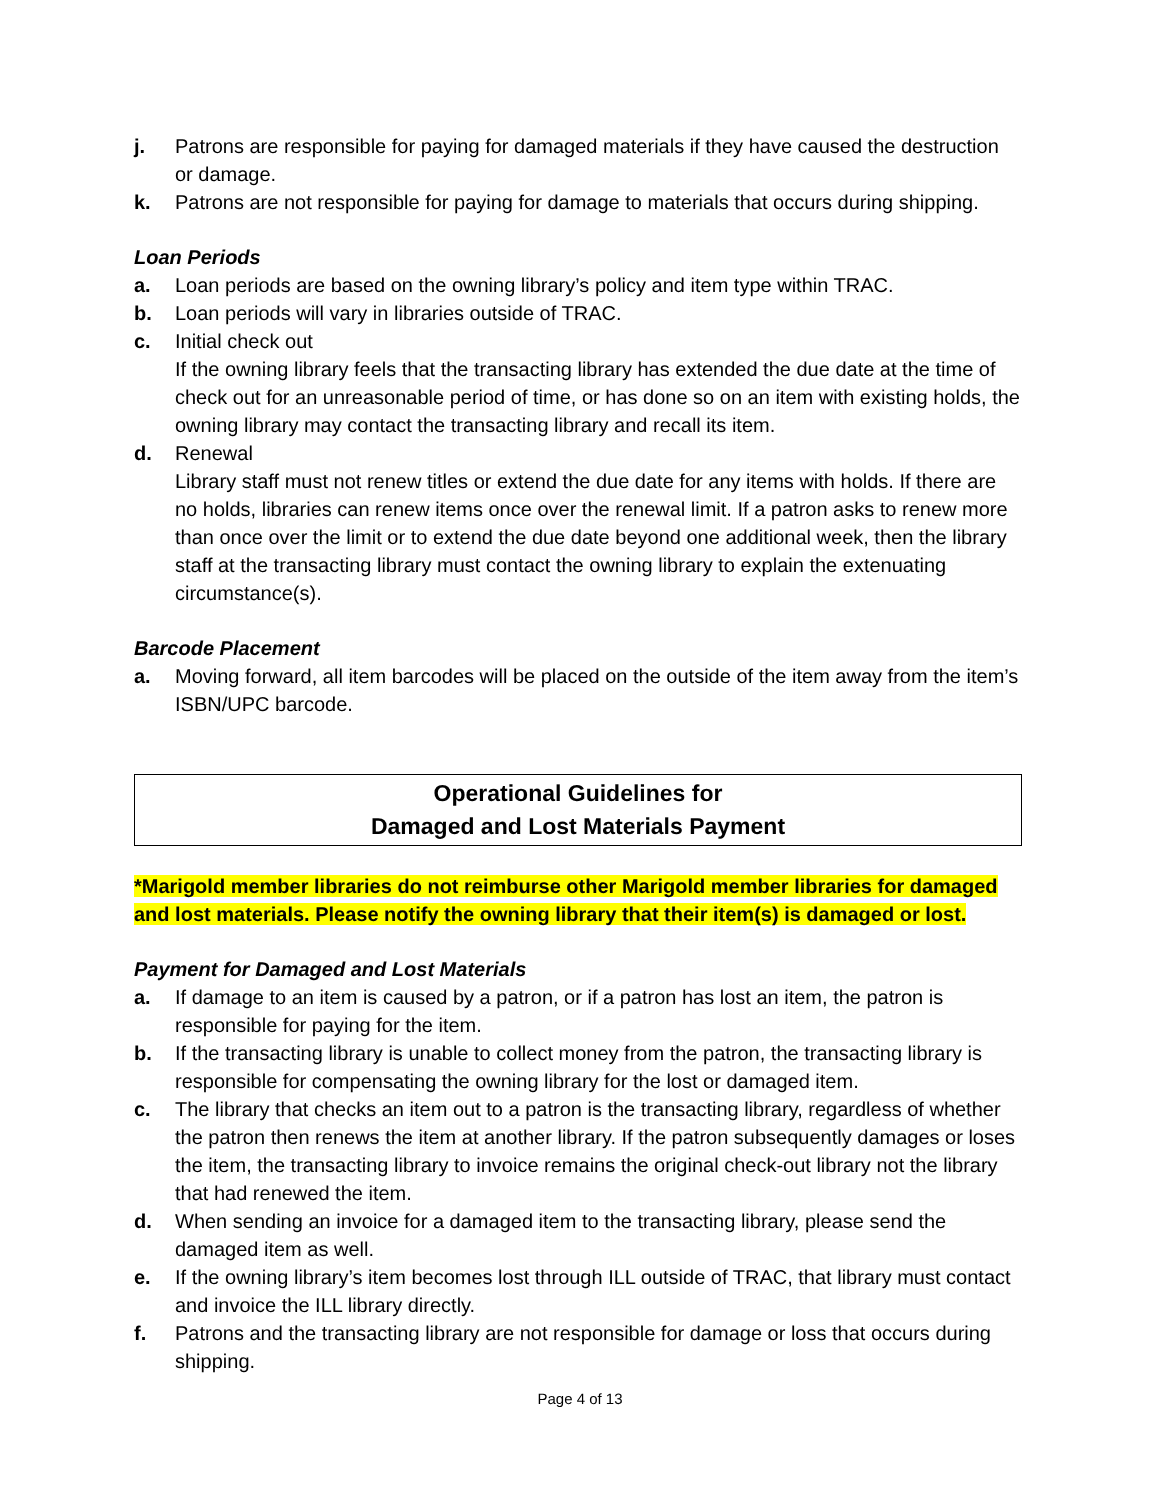j. Patrons are responsible for paying for damaged materials if they have caused the destruction or damage.
k. Patrons are not responsible for paying for damage to materials that occurs during shipping.
Loan Periods
a. Loan periods are based on the owning library’s policy and item type within TRAC.
b. Loan periods will vary in libraries outside of TRAC.
c. Initial check out
If the owning library feels that the transacting library has extended the due date at the time of check out for an unreasonable period of time, or has done so on an item with existing holds, the owning library may contact the transacting library and recall its item.
d. Renewal
Library staff must not renew titles or extend the due date for any items with holds. If there are no holds, libraries can renew items once over the renewal limit. If a patron asks to renew more than once over the limit or to extend the due date beyond one additional week, then the library staff at the transacting library must contact the owning library to explain the extenuating circumstance(s).
Barcode Placement
a. Moving forward, all item barcodes will be placed on the outside of the item away from the item’s ISBN/UPC barcode.
Operational Guidelines for
Damaged and Lost Materials Payment
*Marigold member libraries do not reimburse other Marigold member libraries for damaged and lost materials. Please notify the owning library that their item(s) is damaged or lost.
Payment for Damaged and Lost Materials
a. If damage to an item is caused by a patron, or if a patron has lost an item, the patron is responsible for paying for the item.
b. If the transacting library is unable to collect money from the patron, the transacting library is responsible for compensating the owning library for the lost or damaged item.
c. The library that checks an item out to a patron is the transacting library, regardless of whether the patron then renews the item at another library. If the patron subsequently damages or loses the item, the transacting library to invoice remains the original check-out library not the library that had renewed the item.
d. When sending an invoice for a damaged item to the transacting library, please send the damaged item as well.
e. If the owning library’s item becomes lost through ILL outside of TRAC, that library must contact and invoice the ILL library directly.
f. Patrons and the transacting library are not responsible for damage or loss that occurs during shipping.
Page 4 of 13